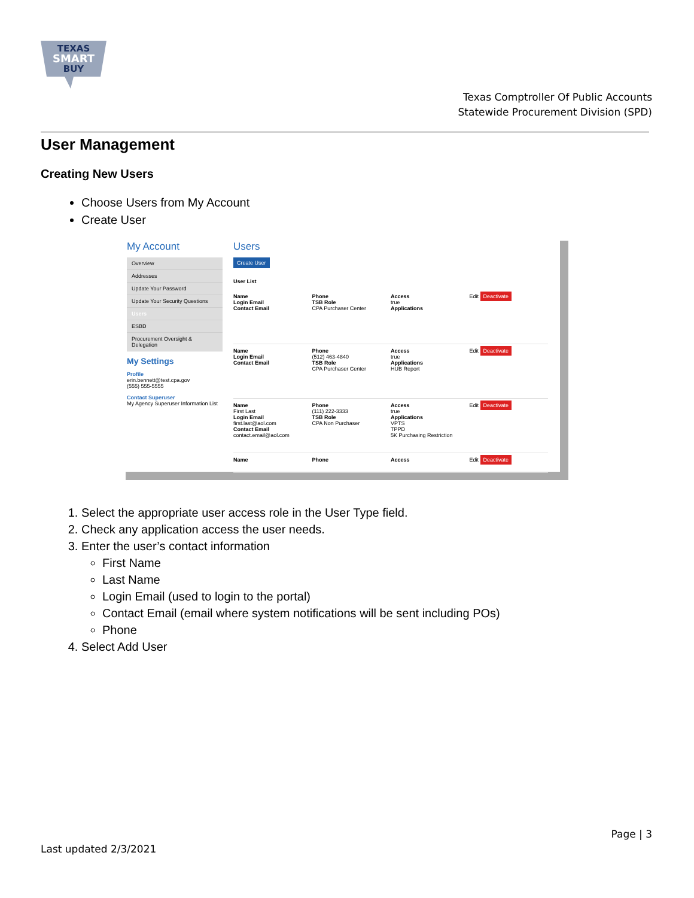TEXAS
SMART
BUY
Texas Comptroller Of Public Accounts
Statewide Procurement Division (SPD)
User Management
Creating New Users
Choose Users from My Account
Create User
My Account
Overview
Addresses
Update Your Password
Update Your Security Questions
Users
ESBD
Procurement Oversight & Delegation
My Settings
Profile
erin.bennett@test.cpa.gov
(555) 555-5555
Contact Superuser
My Agency Superuser Information List
Users
Create User
User List
Name
Login Email
Contact Email
Phone
TSB Role
CPA Purchaser Center
Access
true
Applications
Edit Deactivate
Name
Login Email
Contact Email
Phone
(512) 463-4840
TSB Role
CPA Purchaser Center
Access
true
Applications
HUB Report
Edit Deactivate
Name
First Last
Login Email
first.last@aol.com
Contact Email
contact.email@aol.com
Phone
(111) 222-3333
TSB Role
CPA Non Purchaser
Access
true
Applications
VPTS
TPPD
5K Purchasing Restriction
Edit Deactivate
Name Phone Access Edit Deactivate
1. Select the appropriate user access role in the User Type field.
2. Check any application access the user needs.
3. Enter the user’s contact information
First Name
Last Name
Login Email (used to login to the portal)
Contact Email (email where system notifications will be sent including POs)
Phone
4. Select Add User
Page | 3
Last updated 2/3/2021